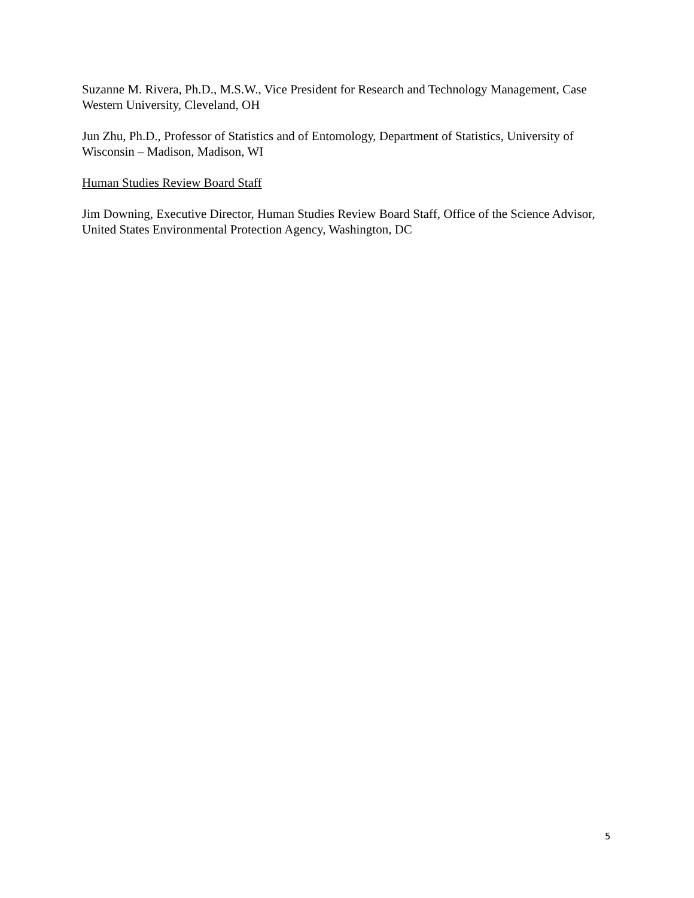Suzanne M. Rivera, Ph.D., M.S.W., Vice President for Research and Technology Management, Case Western University, Cleveland, OH
Jun Zhu, Ph.D., Professor of Statistics and of Entomology, Department of Statistics, University of Wisconsin – Madison, Madison, WI
Human Studies Review Board Staff
Jim Downing, Executive Director, Human Studies Review Board Staff, Office of the Science Advisor, United States Environmental Protection Agency, Washington, DC
5